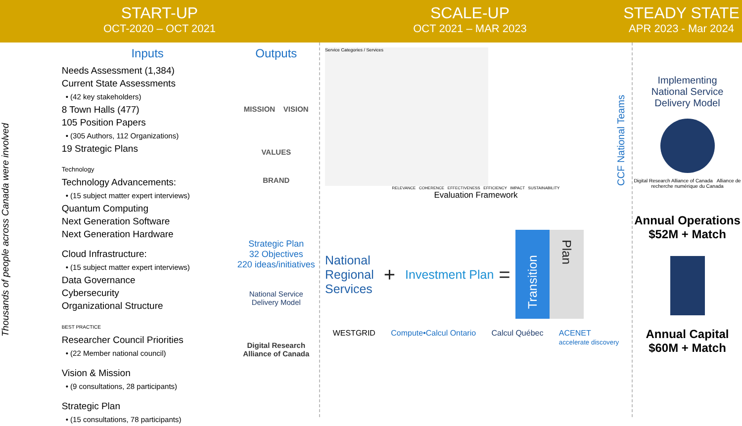START-UP
OCT-2020 – OCT 2021
SCALE-UP
OCT 2021 – MAR 2023
STEADY STATE
APR 2023 - Mar 2024
Thousands of people across Canada were involved
Inputs
Needs Assessment (1,384)
Current State Assessments
• (42 key stakeholders)
8 Town Halls (477)
105 Position Papers
• (305 Authors, 112 Organizations)
19 Strategic Plans
Technology
Technology Advancements:
• (15 subject matter expert interviews)
Quantum Computing
Next Generation Software
Next Generation Hardware
Cloud Infrastructure:
• (15 subject matter expert interviews)
Data Governance
Cybersecurity
Organizational Structure
BEST PRACTICE
Researcher Council Priorities
• (22 Member national council)
Vision & Mission
• (9 consultations, 28 participants)
Strategic Plan
• (15 consultations, 78 participants)
Outputs
MISSION VISION
VALUES
BRAND
Strategic Plan
32 Objectives
220 ideas/initiatives
National Service
Delivery Model
Digital Research
Alliance of Canada
Service Categories / Services
CCF National Teams
RELEVANCE COHERENCE EFFECTIVENESS EFFICIENCY IMPACT SUSTAINABILITY
Evaluation Framework
National
Regional
Services
+
Investment Plan
=
Transition
Plan
WESTGRID Compute•Calcul Ontario Calcul Québec ACENET
accelerate discovery
Implementing
National Service
Delivery Model
Digital Research Alliance of Canada Alliance de recherche numérique du Canada
Annual Operations
$52M + Match
Annual Capital
$60M + Match